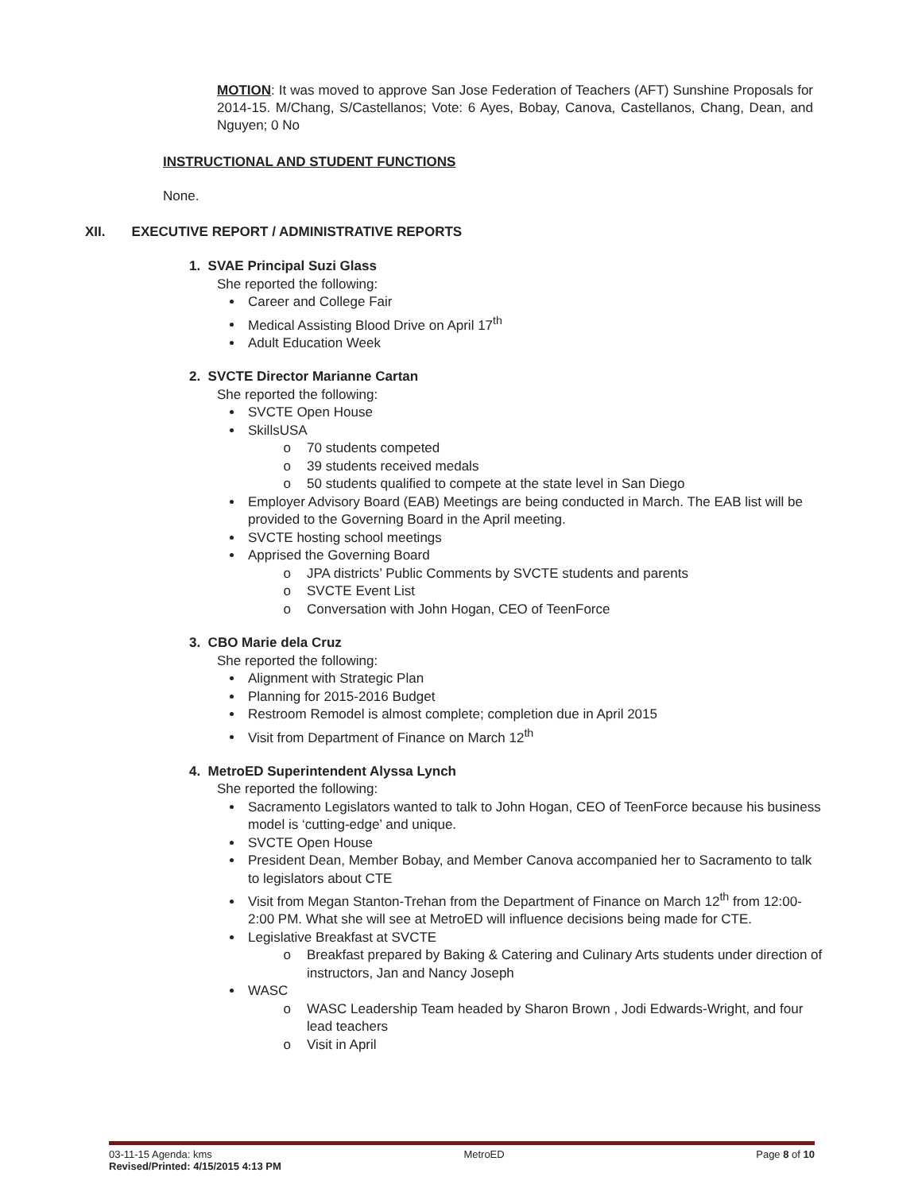MOTION: It was moved to approve San Jose Federation of Teachers (AFT) Sunshine Proposals for 2014-15. M/Chang, S/Castellanos; Vote: 6 Ayes, Bobay, Canova, Castellanos, Chang, Dean, and Nguyen; 0 No
INSTRUCTIONAL AND STUDENT FUNCTIONS
None.
XII. EXECUTIVE REPORT / ADMINISTRATIVE REPORTS
1. SVAE Principal Suzi Glass
She reported the following:
Career and College Fair
Medical Assisting Blood Drive on April 17<sup>th</sup>
Adult Education Week
2. SVCTE Director Marianne Cartan
She reported the following:
SVCTE Open House
SkillsUSA
70 students competed
39 students received medals
50 students qualified to compete at the state level in San Diego
Employer Advisory Board (EAB) Meetings are being conducted in March. The EAB list will be provided to the Governing Board in the April meeting.
SVCTE hosting school meetings
Apprised the Governing Board
JPA districts’ Public Comments by SVCTE students and parents
SVCTE Event List
Conversation with John Hogan, CEO of TeenForce
3. CBO Marie dela Cruz
She reported the following:
Alignment with Strategic Plan
Planning for 2015-2016 Budget
Restroom Remodel is almost complete; completion due in April 2015
Visit from Department of Finance on March 12<sup>th</sup>
4. MetroED Superintendent Alyssa Lynch
She reported the following:
Sacramento Legislators wanted to talk to John Hogan, CEO of TeenForce because his business model is ‘cutting-edge’ and unique.
SVCTE Open House
President Dean, Member Bobay, and Member Canova accompanied her to Sacramento to talk to legislators about CTE
Visit from Megan Stanton-Trehan from the Department of Finance on March 12<sup>th</sup> from 12:00-2:00 PM. What she will see at MetroED will influence decisions being made for CTE.
Legislative Breakfast at SVCTE
Breakfast prepared by Baking & Catering and Culinary Arts students under direction of instructors, Jan and Nancy Joseph
WASC
WASC Leadership Team headed by Sharon Brown , Jodi Edwards-Wright, and four lead teachers
Visit in April
03-11-15 Agenda: kms MetroED Page 8 of 10
Revised/Printed: 4/15/2015 4:13 PM